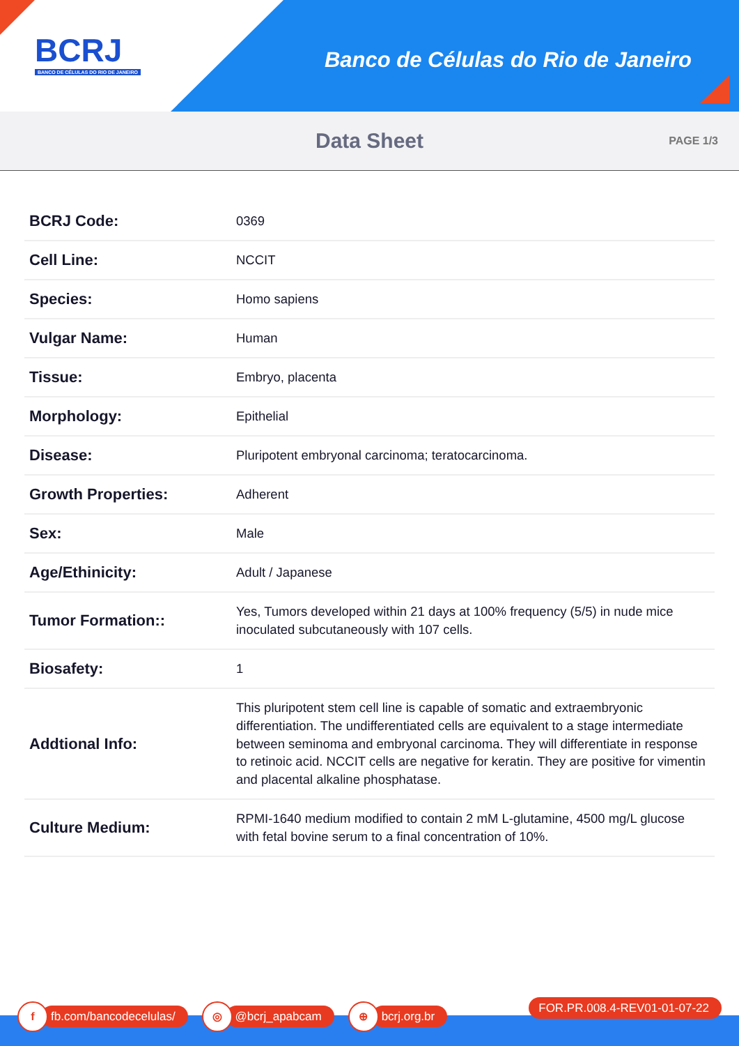BCRJ
BANCO DE CÉLULAS DO RIO DE JANEIRO
Banco de Células do Rio de Janeiro
Data Sheet
PAGE 1/3
| BCRJ Code: | 0369 |
| Cell Line: | NCCIT |
| Species: | Homo sapiens |
| Vulgar Name: | Human |
| Tissue: | Embryo, placenta |
| Morphology: | Epithelial |
| Disease: | Pluripotent embryonal carcinoma; teratocarcinoma. |
| Growth Properties: | Adherent |
| Sex: | Male |
| Age/Ethinicity: | Adult / Japanese |
| Tumor Formation:: | Yes, Tumors developed within 21 days at 100% frequency (5/5) in nude mice inoculated subcutaneously with 107 cells. |
| Biosafety: | 1 |
| Addtional Info: | This pluripotent stem cell line is capable of somatic and extraembryonic differentiation. The undifferentiated cells are equivalent to a stage intermediate between seminoma and embryonal carcinoma. They will differentiate in response to retinoic acid. NCCIT cells are negative for keratin. They are positive for vimentin and placental alkaline phosphatase. |
| Culture Medium: | RPMI-1640 medium modified to contain 2 mM L-glutamine, 4500 mg/L glucose with fetal bovine serum to a final concentration of 10%. |
f fb.com/bancodecelulas/
◎ @bcrj_apabcam
⊕ bcrj.org.br FOR.PR.008.4-REV01-01-07-22